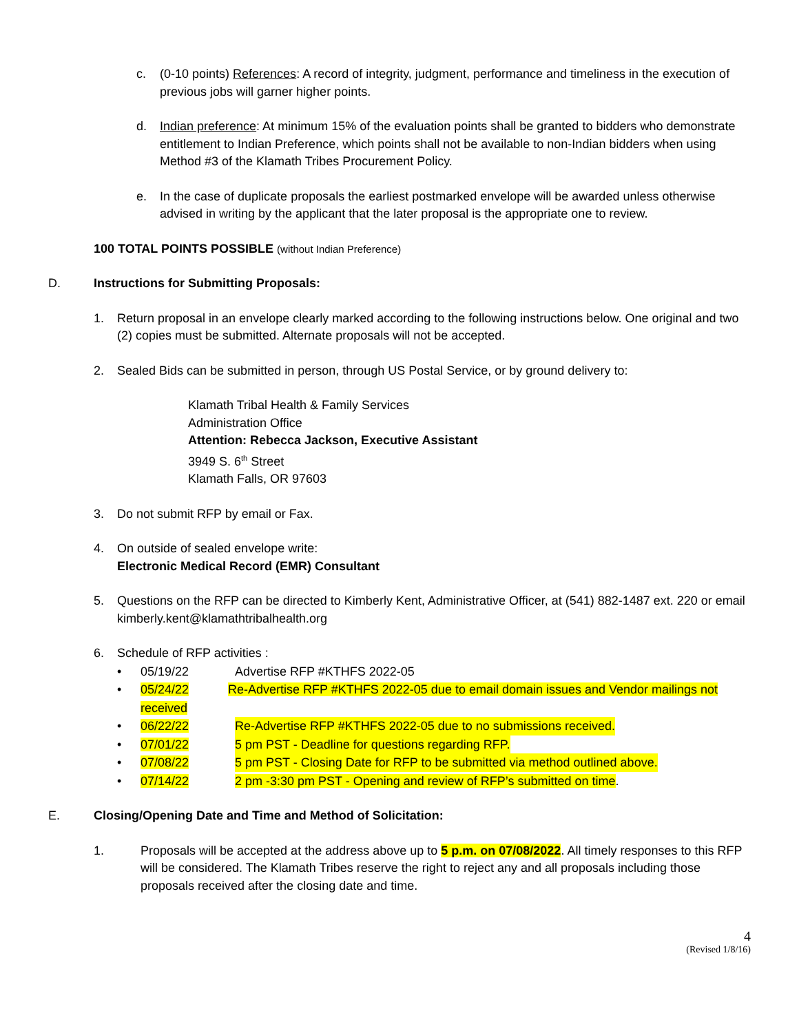c. (0-10 points) References: A record of integrity, judgment, performance and timeliness in the execution of previous jobs will garner higher points.
d. Indian preference: At minimum 15% of the evaluation points shall be granted to bidders who demonstrate entitlement to Indian Preference, which points shall not be available to non-Indian bidders when using Method #3 of the Klamath Tribes Procurement Policy.
e. In the case of duplicate proposals the earliest postmarked envelope will be awarded unless otherwise advised in writing by the applicant that the later proposal is the appropriate one to review.
100 TOTAL POINTS POSSIBLE (without Indian Preference)
D. Instructions for Submitting Proposals:
1. Return proposal in an envelope clearly marked according to the following instructions below. One original and two (2) copies must be submitted. Alternate proposals will not be accepted.
2. Sealed Bids can be submitted in person, through US Postal Service, or by ground delivery to:
Klamath Tribal Health & Family Services
Administration Office
Attention: Rebecca Jackson, Executive Assistant
3949 S. 6<sup>th</sup> Street
Klamath Falls, OR 97603
3. Do not submit RFP by email or Fax.
4. On outside of sealed envelope write:
Electronic Medical Record (EMR) Consultant
5. Questions on the RFP can be directed to Kimberly Kent, Administrative Officer, at (541) 882-1487 ext. 220 or email kimberly.kent@klamathtribalhealth.org
6. Schedule of RFP activities :
• 05/19/22 Advertise RFP #KTHFS 2022-05
• 05/24/22 Re-Advertise RFP #KTHFS 2022-05 due to email domain issues and Vendor mailings not
received
• 06/22/22 Re-Advertise RFP #KTHFS 2022-05 due to no submissions received.
• 07/01/22 5 pm PST - Deadline for questions regarding RFP.
• 07/08/22 5 pm PST - Closing Date for RFP to be submitted via method outlined above.
• 07/14/22 2 pm -3:30 pm PST - Opening and review of RFP’s submitted on time.
E. Closing/Opening Date and Time and Method of Solicitation:
1. Proposals will be accepted at the address above up to 5 p.m. on 07/08/2022. All timely responses to this RFP will be considered. The Klamath Tribes reserve the right to reject any and all proposals including those proposals received after the closing date and time.
4
(Revised 1/8/16)